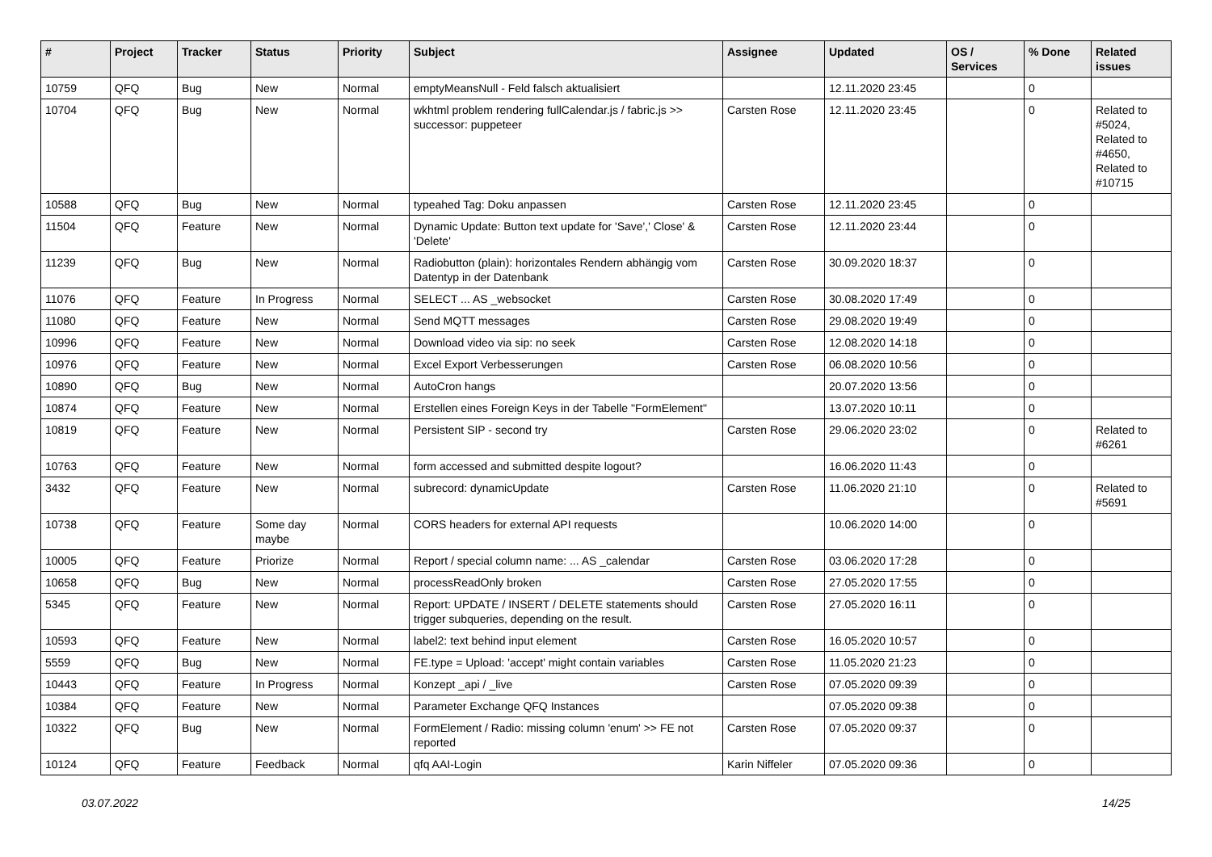| # | Project | Tracker | Status | Priority | Subject | Assignee | Updated | OS / Services | % Done | Related issues |
| --- | --- | --- | --- | --- | --- | --- | --- | --- | --- | --- |
| 10759 | QFQ | Bug | New | Normal | emptyMeansNull - Feld falsch aktualisiert | | 12.11.2020 23:45 | | 0 | |
| 10704 | QFQ | Bug | New | Normal | wkhtml problem rendering fullCalendar.js / fabric.js >> successor: puppeteer | Carsten Rose | 12.11.2020 23:45 | | 0 | Related to #5024, Related to #4650, Related to #10715 |
| 10588 | QFQ | Bug | New | Normal | typeahed Tag: Doku anpassen | Carsten Rose | 12.11.2020 23:45 | | 0 | |
| 11504 | QFQ | Feature | New | Normal | Dynamic Update: Button text update for 'Save',' Close' & 'Delete' | Carsten Rose | 12.11.2020 23:44 | | 0 | |
| 11239 | QFQ | Bug | New | Normal | Radiobutton (plain): horizontales Rendern abhängig vom Datentyp in der Datenbank | Carsten Rose | 30.09.2020 18:37 | | 0 | |
| 11076 | QFQ | Feature | In Progress | Normal | SELECT ... AS _websocket | Carsten Rose | 30.08.2020 17:49 | | 0 | |
| 11080 | QFQ | Feature | New | Normal | Send MQTT messages | Carsten Rose | 29.08.2020 19:49 | | 0 | |
| 10996 | QFQ | Feature | New | Normal | Download video via sip: no seek | Carsten Rose | 12.08.2020 14:18 | | 0 | |
| 10976 | QFQ | Feature | New | Normal | Excel Export Verbesserungen | Carsten Rose | 06.08.2020 10:56 | | 0 | |
| 10890 | QFQ | Bug | New | Normal | AutoCron hangs | | 20.07.2020 13:56 | | 0 | |
| 10874 | QFQ | Feature | New | Normal | Erstellen eines Foreign Keys in der Tabelle "FormElement" | | 13.07.2020 10:11 | | 0 | |
| 10819 | QFQ | Feature | New | Normal | Persistent SIP - second try | Carsten Rose | 29.06.2020 23:02 | | 0 | Related to #6261 |
| 10763 | QFQ | Feature | New | Normal | form accessed and submitted despite logout? | | 16.06.2020 11:43 | | 0 | |
| 3432 | QFQ | Feature | New | Normal | subrecord: dynamicUpdate | Carsten Rose | 11.06.2020 21:10 | | 0 | Related to #5691 |
| 10738 | QFQ | Feature | Some day maybe | Normal | CORS headers for external API requests | | 10.06.2020 14:00 | | 0 | |
| 10005 | QFQ | Feature | Priorize | Normal | Report / special column name: ... AS _calendar | Carsten Rose | 03.06.2020 17:28 | | 0 | |
| 10658 | QFQ | Bug | New | Normal | processReadOnly broken | Carsten Rose | 27.05.2020 17:55 | | 0 | |
| 5345 | QFQ | Feature | New | Normal | Report: UPDATE / INSERT / DELETE statements should trigger subqueries, depending on the result. | Carsten Rose | 27.05.2020 16:11 | | 0 | |
| 10593 | QFQ | Feature | New | Normal | label2: text behind input element | Carsten Rose | 16.05.2020 10:57 | | 0 | |
| 5559 | QFQ | Bug | New | Normal | FE.type = Upload: 'accept' might contain variables | Carsten Rose | 11.05.2020 21:23 | | 0 | |
| 10443 | QFQ | Feature | In Progress | Normal | Konzept _api / _live | Carsten Rose | 07.05.2020 09:39 | | 0 | |
| 10384 | QFQ | Feature | New | Normal | Parameter Exchange QFQ Instances | | 07.05.2020 09:38 | | 0 | |
| 10322 | QFQ | Bug | New | Normal | FormElement / Radio: missing column 'enum' >> FE not reported | Carsten Rose | 07.05.2020 09:37 | | 0 | |
| 10124 | QFQ | Feature | Feedback | Normal | qfq AAI-Login | Karin Niffeler | 07.05.2020 09:36 | | 0 | |
03.07.2022 14/25